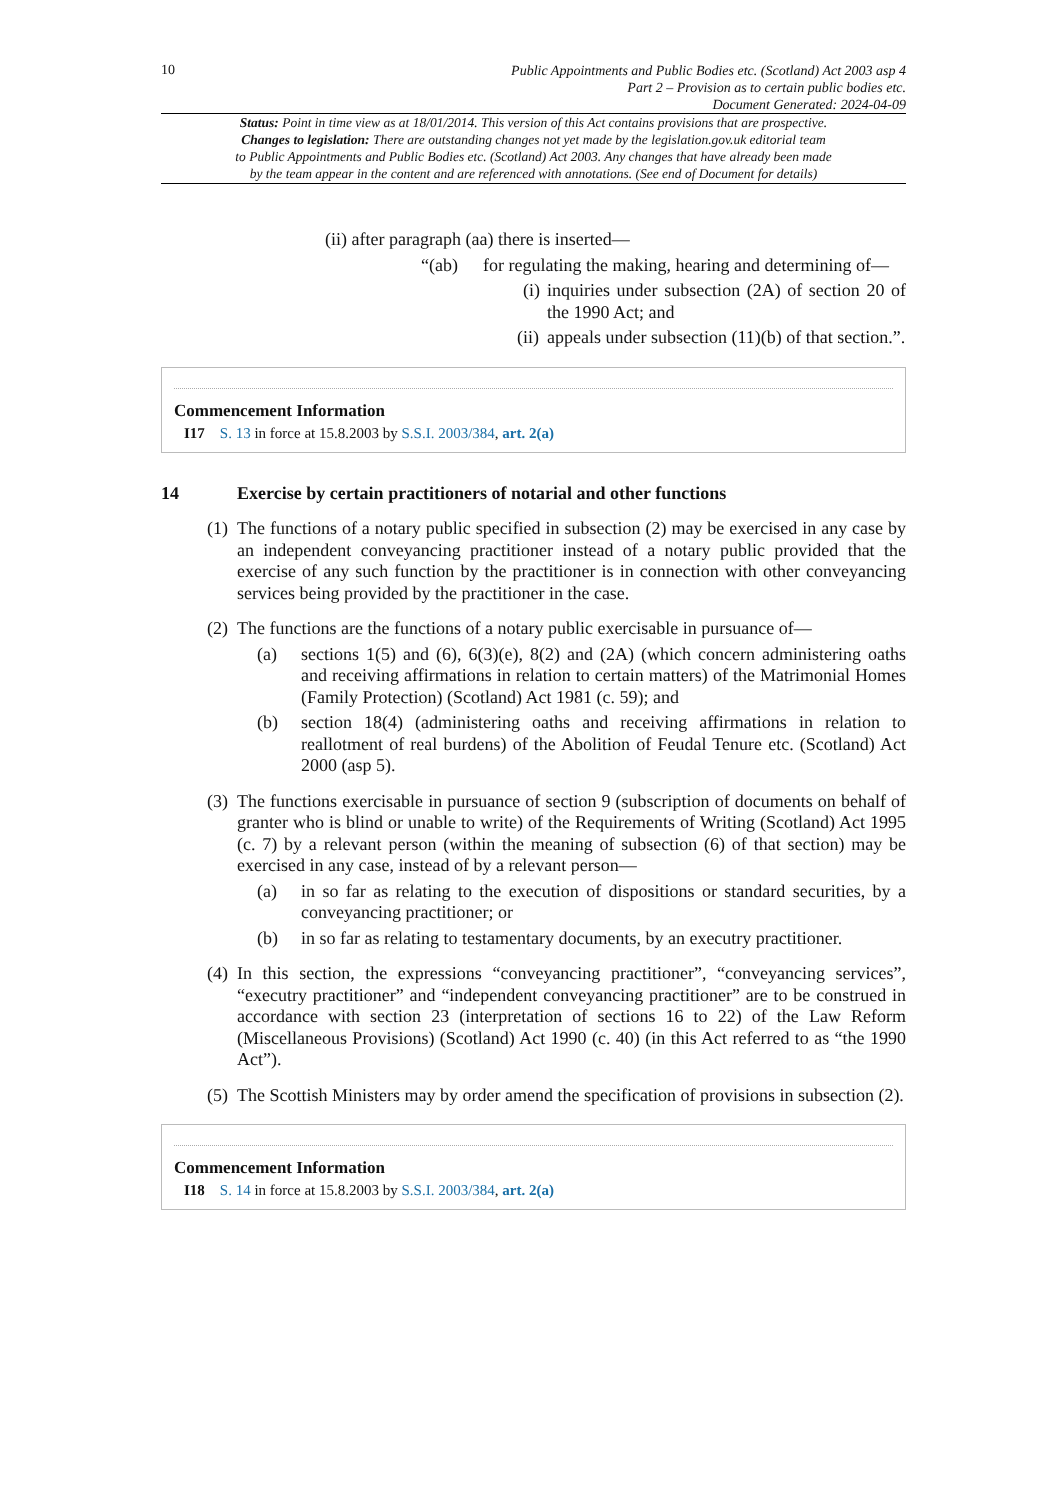10
Public Appointments and Public Bodies etc. (Scotland) Act 2003 asp 4
Part 2 – Provision as to certain public bodies etc.
Document Generated: 2024-04-09
Status: Point in time view as at 18/01/2014. This version of this Act contains provisions that are prospective.
Changes to legislation: There are outstanding changes not yet made by the legislation.gov.uk editorial team
to Public Appointments and Public Bodies etc. (Scotland) Act 2003. Any changes that have already been made
by the team appear in the content and are referenced with annotations. (See end of Document for details)
(ii) after paragraph (aa) there is inserted—
“(ab) for regulating the making, hearing and determining of—
(i) inquiries under subsection (2A) of section 20 of the 1990 Act; and
(ii) appeals under subsection (11)(b) of that section.”.
Commencement Information
I17 S. 13 in force at 15.8.2003 by S.S.I. 2003/384, art. 2(a)
14 Exercise by certain practitioners of notarial and other functions
(1) The functions of a notary public specified in subsection (2) may be exercised in any case by an independent conveyancing practitioner instead of a notary public provided that the exercise of any such function by the practitioner is in connection with other conveyancing services being provided by the practitioner in the case.
(2) The functions are the functions of a notary public exercisable in pursuance of—
(a) sections 1(5) and (6), 6(3)(e), 8(2) and (2A) (which concern administering oaths and receiving affirmations in relation to certain matters) of the Matrimonial Homes (Family Protection) (Scotland) Act 1981 (c. 59); and
(b) section 18(4) (administering oaths and receiving affirmations in relation to reallotment of real burdens) of the Abolition of Feudal Tenure etc. (Scotland) Act 2000 (asp 5).
(3) The functions exercisable in pursuance of section 9 (subscription of documents on behalf of granter who is blind or unable to write) of the Requirements of Writing (Scotland) Act 1995 (c. 7) by a relevant person (within the meaning of subsection (6) of that section) may be exercised in any case, instead of by a relevant person—
(a) in so far as relating to the execution of dispositions or standard securities, by a conveyancing practitioner; or
(b) in so far as relating to testamentary documents, by an executry practitioner.
(4) In this section, the expressions “conveyancing practitioner”, “conveyancing services”, “executry practitioner” and “independent conveyancing practitioner” are to be construed in accordance with section 23 (interpretation of sections 16 to 22) of the Law Reform (Miscellaneous Provisions) (Scotland) Act 1990 (c. 40) (in this Act referred to as “the 1990 Act”).
(5) The Scottish Ministers may by order amend the specification of provisions in subsection (2).
Commencement Information
I18 S. 14 in force at 15.8.2003 by S.S.I. 2003/384, art. 2(a)